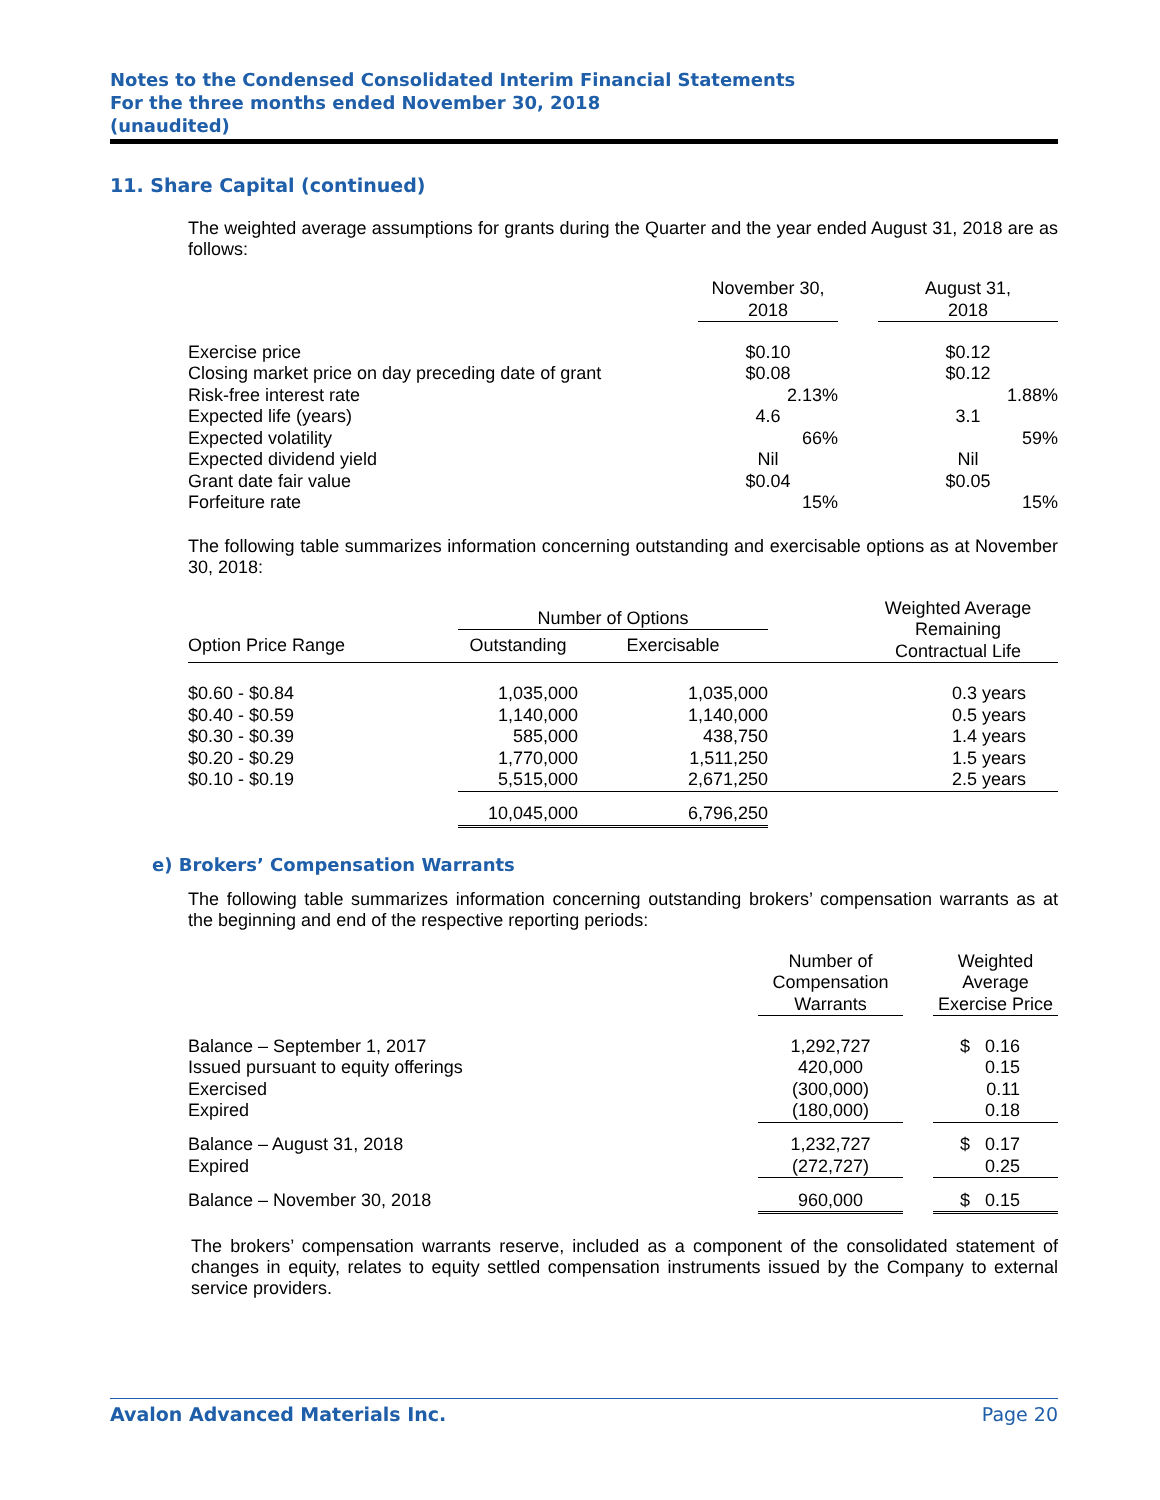Notes to the Condensed Consolidated Interim Financial Statements
For the three months ended November 30, 2018
(unaudited)
11. Share Capital (continued)
The weighted average assumptions for grants during the Quarter and the year ended August 31, 2018 are as follows:
| | November 30, 2018 | | August 31, 2018 |
| --- | --- | --- | --- |
| Exercise price | $0.10 | | $0.12 |
| Closing market price on day preceding date of grant | $0.08 | | $0.12 |
| Risk-free interest rate | 2.13% | | 1.88% |
| Expected life (years) | 4.6 | | 3.1 |
| Expected volatility | 66% | | 59% |
| Expected dividend yield | Nil | | Nil |
| Grant date fair value | $0.04 | | $0.05 |
| Forfeiture rate | 15% | | 15% |
The following table summarizes information concerning outstanding and exercisable options as at November 30, 2018:
| | Number of Options | | | Weighted Average Remaining Contractual Life |
| --- | --- | --- | --- | --- |
| Option Price Range | Outstanding | Exercisable | | |
| $0.60 - $0.84 | 1,035,000 | 1,035,000 | | 0.3 years |
| $0.40 - $0.59 | 1,140,000 | 1,140,000 | | 0.5 years |
| $0.30 - $0.39 | 585,000 | 438,750 | | 1.4 years |
| $0.20 - $0.29 | 1,770,000 | 1,511,250 | | 1.5 years |
| $0.10 - $0.19 | 5,515,000 | 2,671,250 | | 2.5 years |
| | 10,045,000 | 6,796,250 | | |
e) Brokers’ Compensation Warrants
The following table summarizes information concerning outstanding brokers’ compensation warrants as at the beginning and end of the respective reporting periods:
| | Number of Compensation Warrants | | Weighted Average Exercise Price |
| --- | --- | --- | --- |
| Balance – September 1, 2017 | 1,292,727 | | $ 0.16 |
| Issued pursuant to equity offerings | 420,000 | | 0.15 |
| Exercised | (300,000) | | 0.11 |
| Expired | (180,000) | | 0.18 |
| Balance – August 31, 2018 | 1,232,727 | | $ 0.17 |
| Expired | (272,727) | | 0.25 |
| Balance – November 30, 2018 | 960,000 | | $ 0.15 |
The brokers’ compensation warrants reserve, included as a component of the consolidated statement of changes in equity, relates to equity settled compensation instruments issued by the Company to external service providers.
Avalon Advanced Materials Inc. Page 20